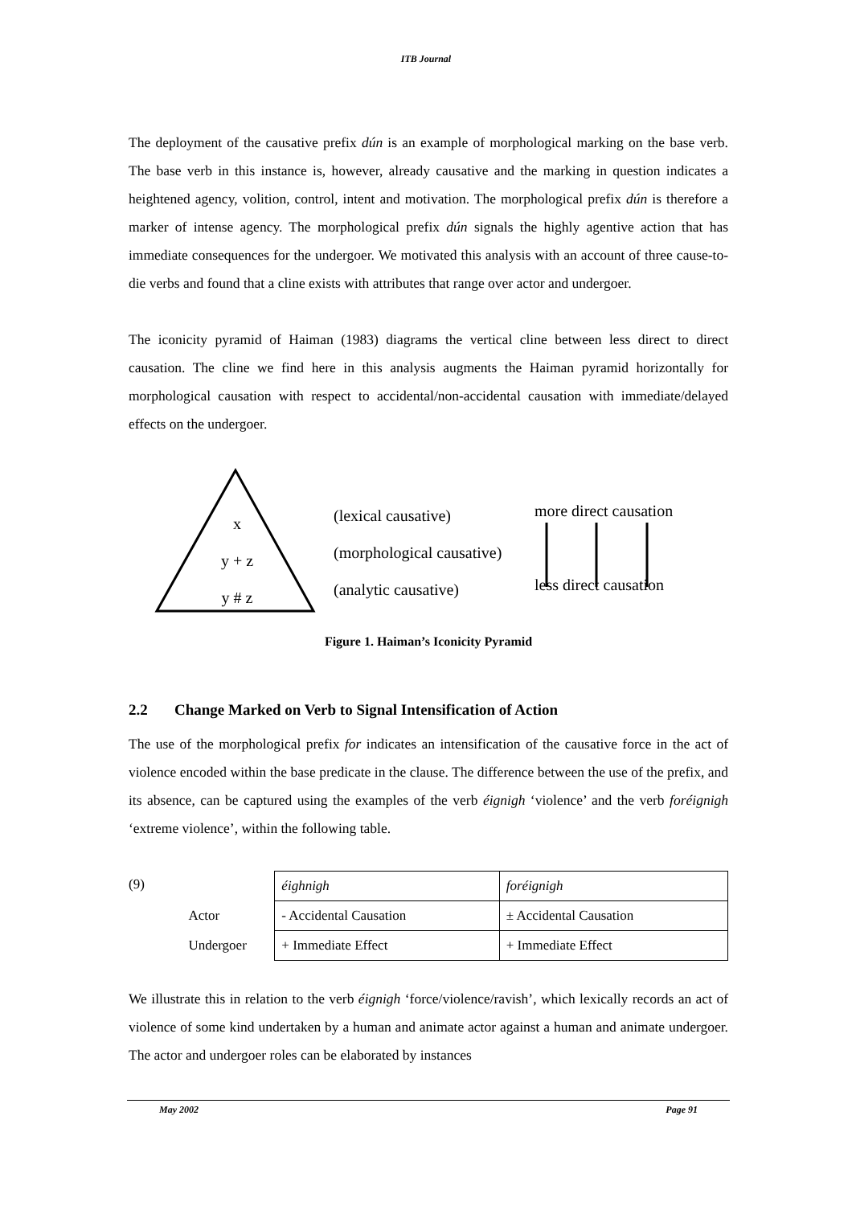ITB Journal
The deployment of the causative prefix dún is an example of morphological marking on the base verb. The base verb in this instance is, however, already causative and the marking in question indicates a heightened agency, volition, control, intent and motivation. The morphological prefix dún is therefore a marker of intense agency. The morphological prefix dún signals the highly agentive action that has immediate consequences for the undergoer. We motivated this analysis with an account of three cause-to-die verbs and found that a cline exists with attributes that range over actor and undergoer.
The iconicity pyramid of Haiman (1983) diagrams the vertical cline between less direct to direct causation. The cline we find here in this analysis augments the Haiman pyramid horizontally for morphological causation with respect to accidental/non-accidental causation with immediate/delayed effects on the undergoer.
x
y + z
y # z
(lexical causative)
(morphological causative)
(analytic causative)
more direct causation
less direct causation
Figure 1. Haiman’s Iconicity Pyramid
2.2 Change Marked on Verb to Signal Intensification of Action
The use of the morphological prefix for indicates an intensification of the causative force in the act of violence encoded within the base predicate in the clause. The difference between the use of the prefix, and its absence, can be captured using the examples of the verb éignigh ‘violence’ and the verb foréignigh ‘extreme violence’, within the following table.
| (9) | | éighnigh | foréignigh |
| | Actor | - Accidental Causation | ± Accidental Causation |
| | Undergoer | + Immediate Effect | + Immediate Effect |
We illustrate this in relation to the verb éignigh ‘force/violence/ravish’, which lexically records an act of violence of some kind undertaken by a human and animate actor against a human and animate undergoer. The actor and undergoer roles can be elaborated by instances
May 2002 Page 91